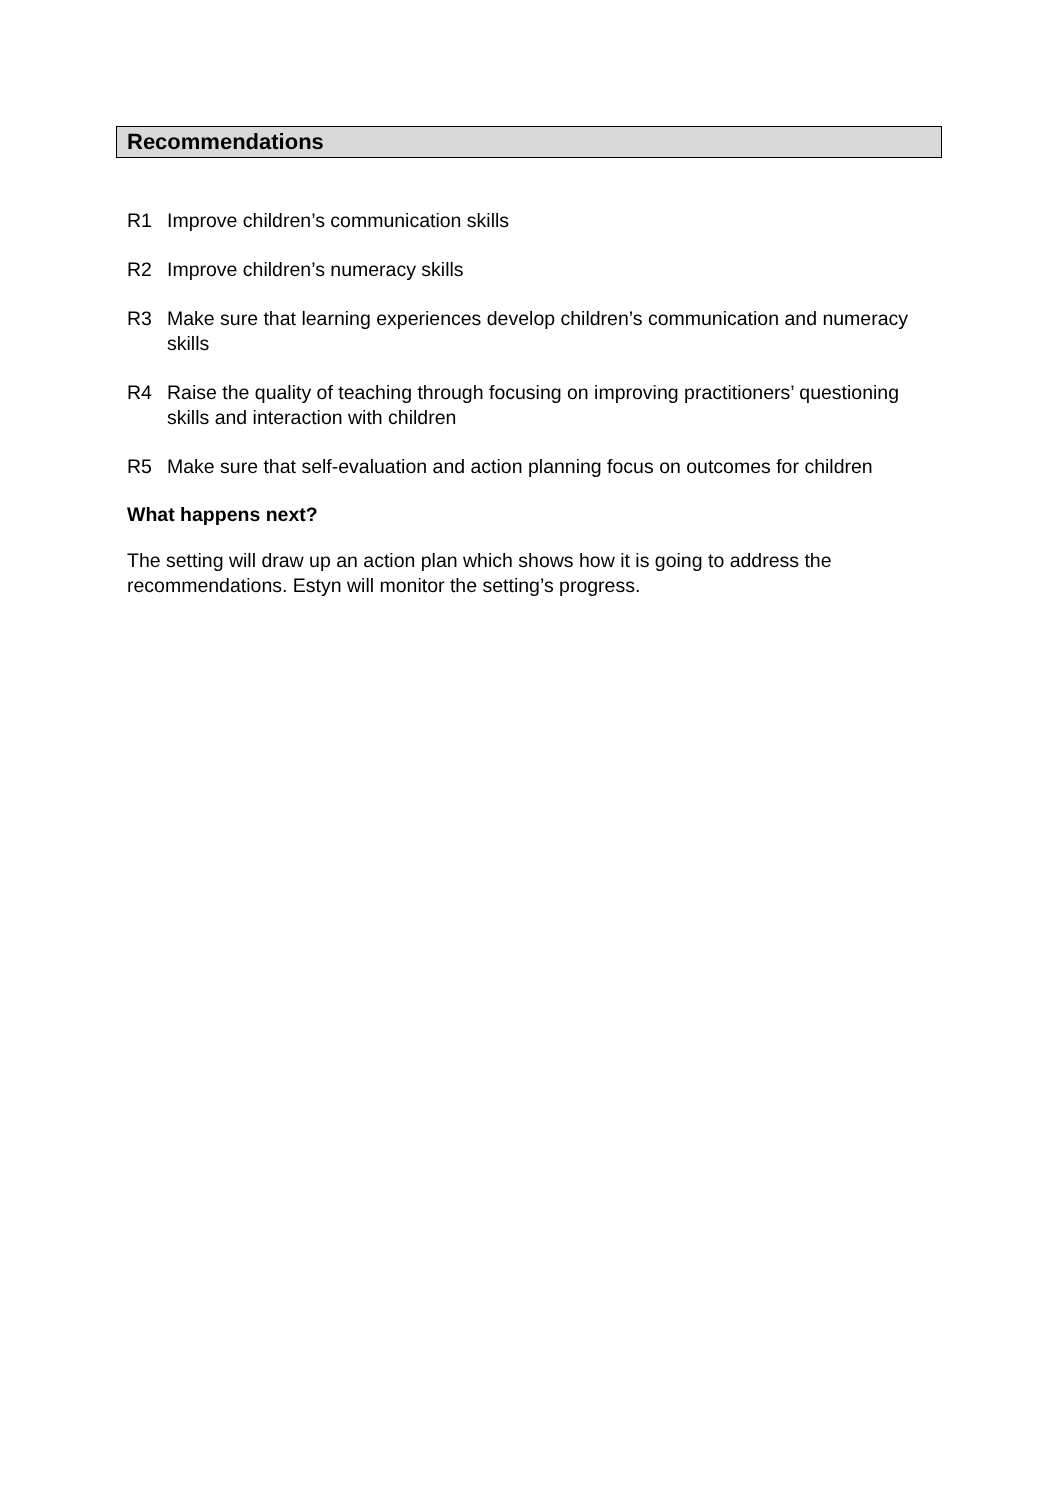Recommendations
R1 Improve children’s communication skills
R2 Improve children’s numeracy skills
R3 Make sure that learning experiences develop children’s communication and numeracy skills
R4 Raise the quality of teaching through focusing on improving practitioners’ questioning skills and interaction with children
R5 Make sure that self-evaluation and action planning focus on outcomes for children
What happens next?
The setting will draw up an action plan which shows how it is going to address the recommendations. Estyn will monitor the setting’s progress.